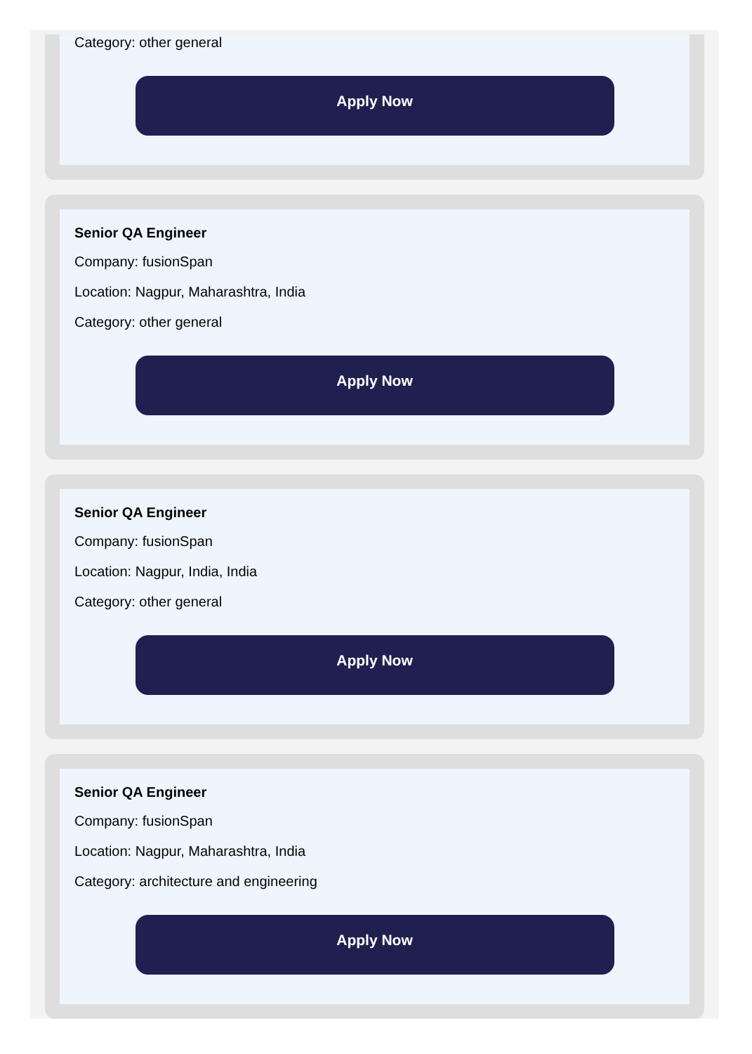Category: other general
Apply Now
Senior QA Engineer
Company: fusionSpan
Location: Nagpur, Maharashtra, India
Category: other general
Apply Now
Senior QA Engineer
Company: fusionSpan
Location: Nagpur, India, India
Category: other general
Apply Now
Senior QA Engineer
Company: fusionSpan
Location: Nagpur, Maharashtra, India
Category: architecture and engineering
Apply Now